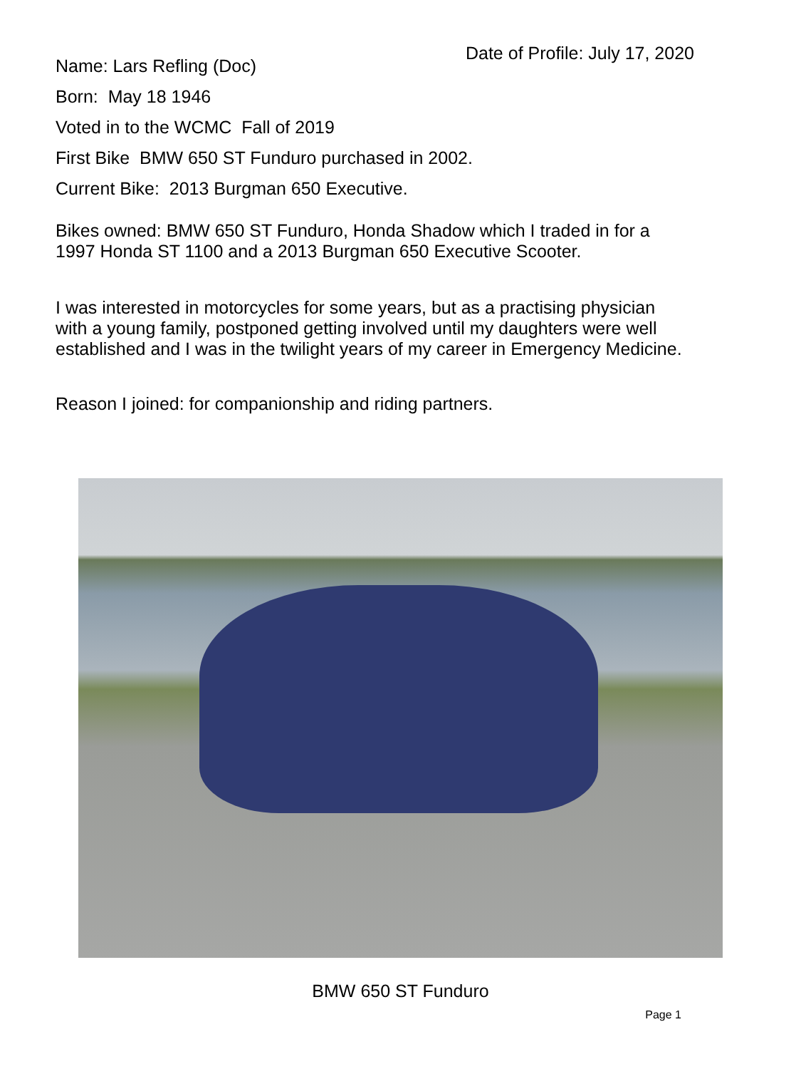Name: Lars Refling (Doc)
Date of Profile: July 17, 2020
Born: May 18 1946
Voted in to the WCMC Fall of 2019
First Bike BMW 650 ST Funduro purchased in 2002.
Current Bike: 2013 Burgman 650 Executive.
Bikes owned: BMW 650 ST Funduro, Honda Shadow which I traded in for a
1997 Honda ST 1100 and a 2013 Burgman 650 Executive Scooter.
I was interested in motorcycles for some years, but as a practising physician
with a young family, postponed getting involved until my daughters were well
established and I was in the twilight years of my career in Emergency Medicine.
Reason I joined: for companionship and riding partners.
BMW 650 ST Funduro
Page 1